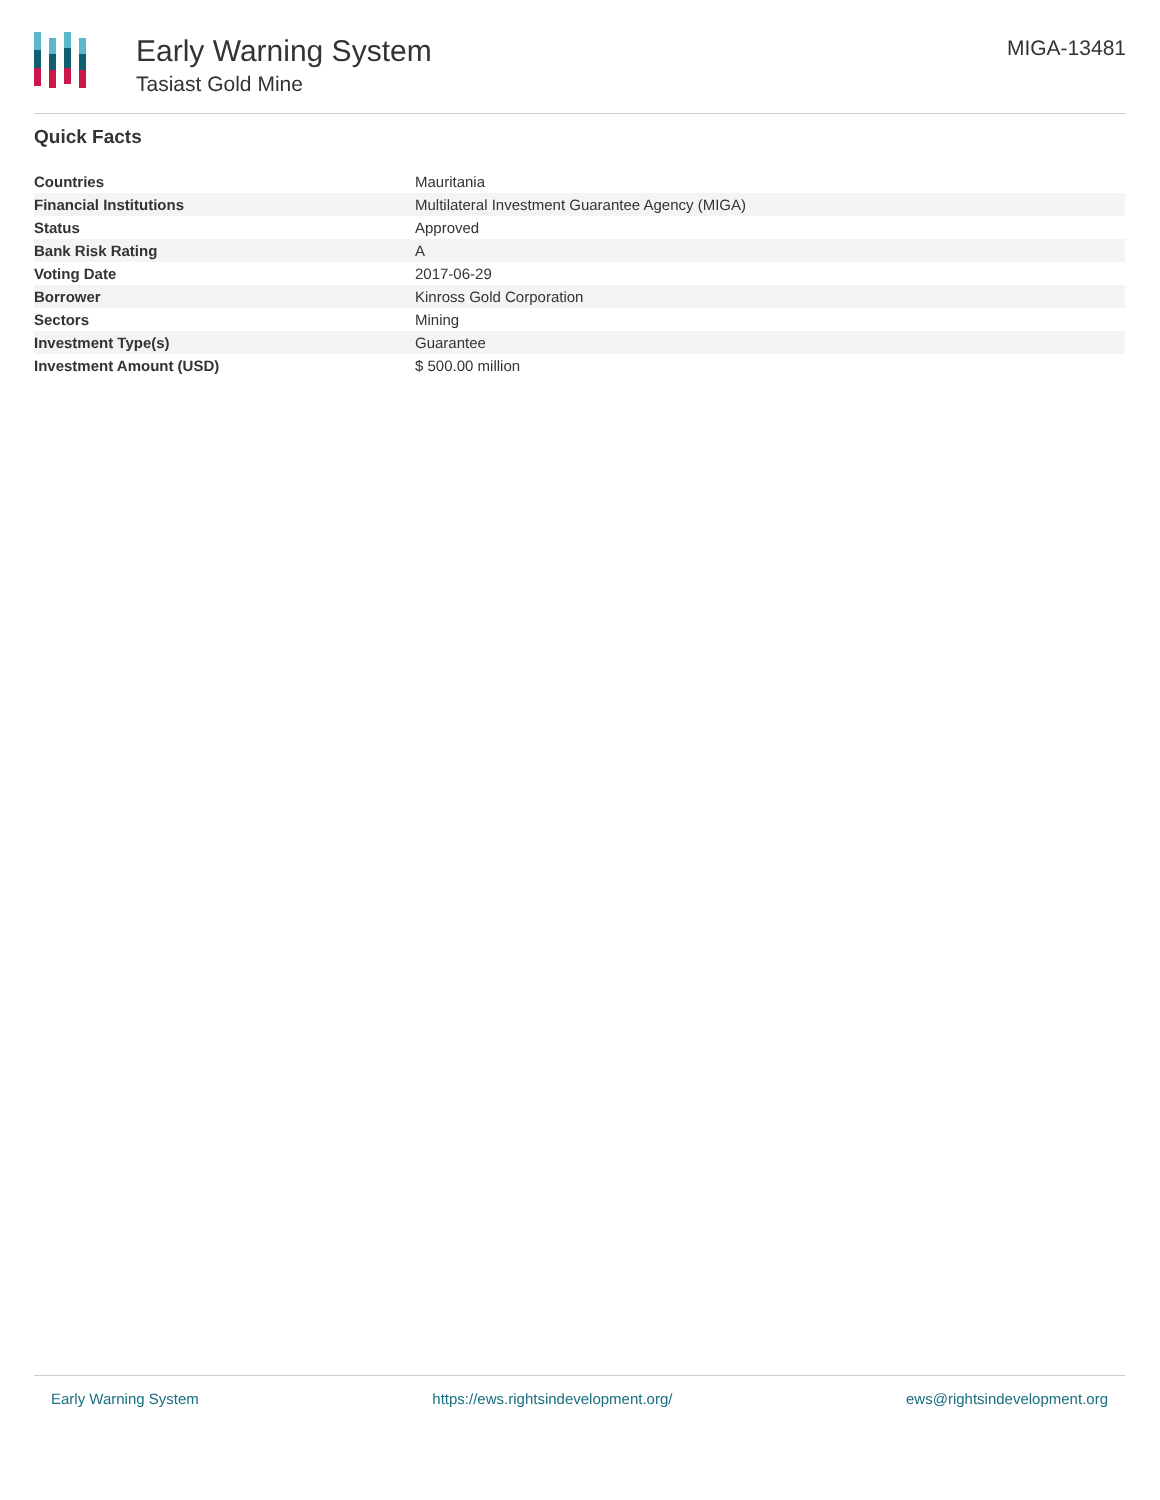Early Warning System
Tasiast Gold Mine
MIGA-13481
Quick Facts
| Countries | Mauritania |
| Financial Institutions | Multilateral Investment Guarantee Agency (MIGA) |
| Status | Approved |
| Bank Risk Rating | A |
| Voting Date | 2017-06-29 |
| Borrower | Kinross Gold Corporation |
| Sectors | Mining |
| Investment Type(s) | Guarantee |
| Investment Amount (USD) | $ 500.00 million |
Early Warning System https://ews.rightsindevelopment.org/ ews@rightsindevelopment.org